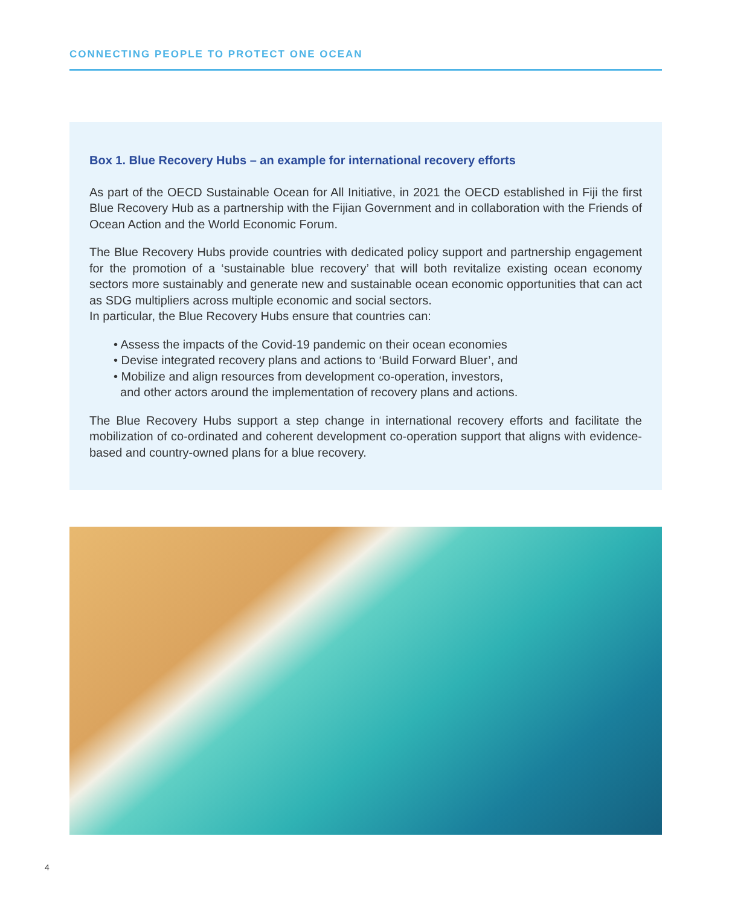CONNECTING PEOPLE TO PROTECT ONE OCEAN
Box 1. Blue Recovery Hubs – an example for international recovery efforts
As part of the OECD Sustainable Ocean for All Initiative, in 2021 the OECD established in Fiji the first Blue Recovery Hub as a partnership with the Fijian Government and in collaboration with the Friends of Ocean Action and the World Economic Forum.
The Blue Recovery Hubs provide countries with dedicated policy support and partnership engagement for the promotion of a ‘sustainable blue recovery’ that will both revitalize existing ocean economy sectors more sustainably and generate new and sustainable ocean economic opportunities that can act as SDG multipliers across multiple economic and social sectors.
In particular, the Blue Recovery Hubs ensure that countries can:
• Assess the impacts of the Covid-19 pandemic on their ocean economies
• Devise integrated recovery plans and actions to ‘Build Forward Bluer’, and
• Mobilize and align resources from development co-operation, investors,
and other actors around the implementation of recovery plans and actions.
The Blue Recovery Hubs support a step change in international recovery efforts and facilitate the mobilization of co-ordinated and coherent development co-operation support that aligns with evidence-based and country-owned plans for a blue recovery.
4